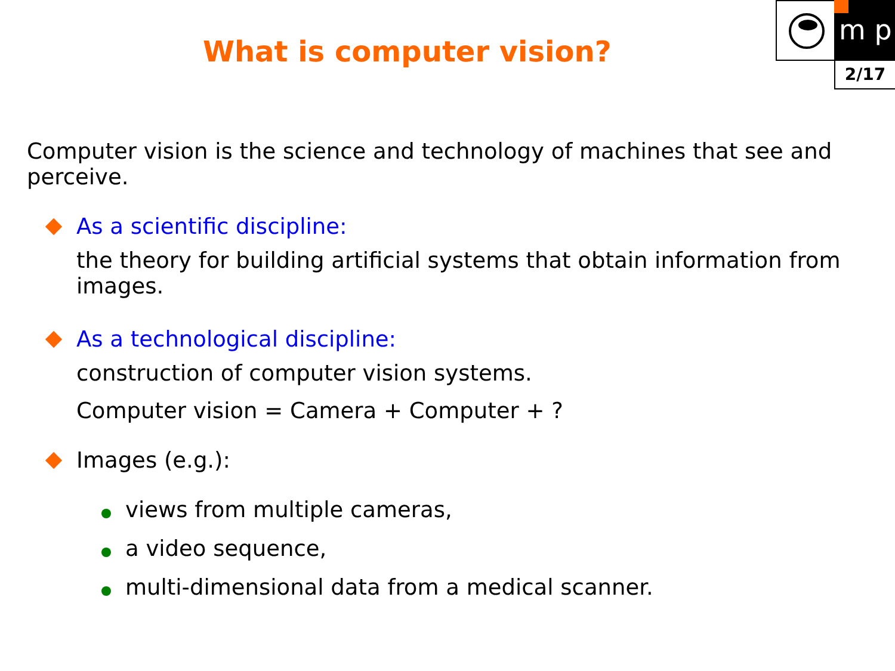m p
2/17
What is computer vision?
Computer vision is the science and technology of machines that see and perceive.
As a scientific discipline:
the theory for building artificial systems that obtain information from images.
As a technological discipline:
construction of computer vision systems.
Computer vision = Camera + Computer + ?
Images (e.g.):
views from multiple cameras,
a video sequence,
multi-dimensional data from a medical scanner.